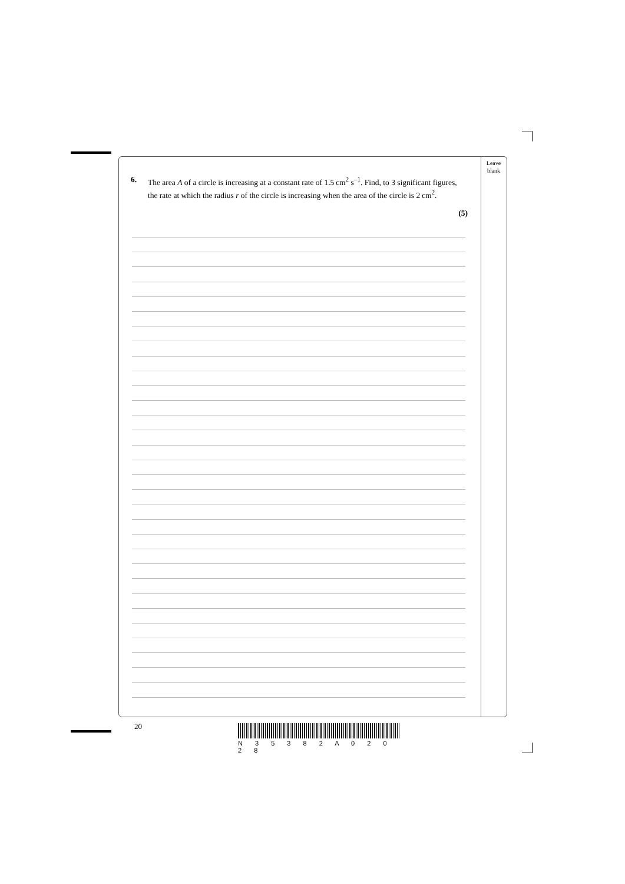Leave
blank
6.
The area A of a circle is increasing at a constant rate of 1.5 cm<sup>2</sup> s<sup>–1</sup>. Find, to 3 significant figures, the rate at which the radius r of the circle is increasing when the area of the circle is 2 cm<sup>2</sup>.
(5)
20
N 3 5 3 8 2 A 0 2 0 2 8